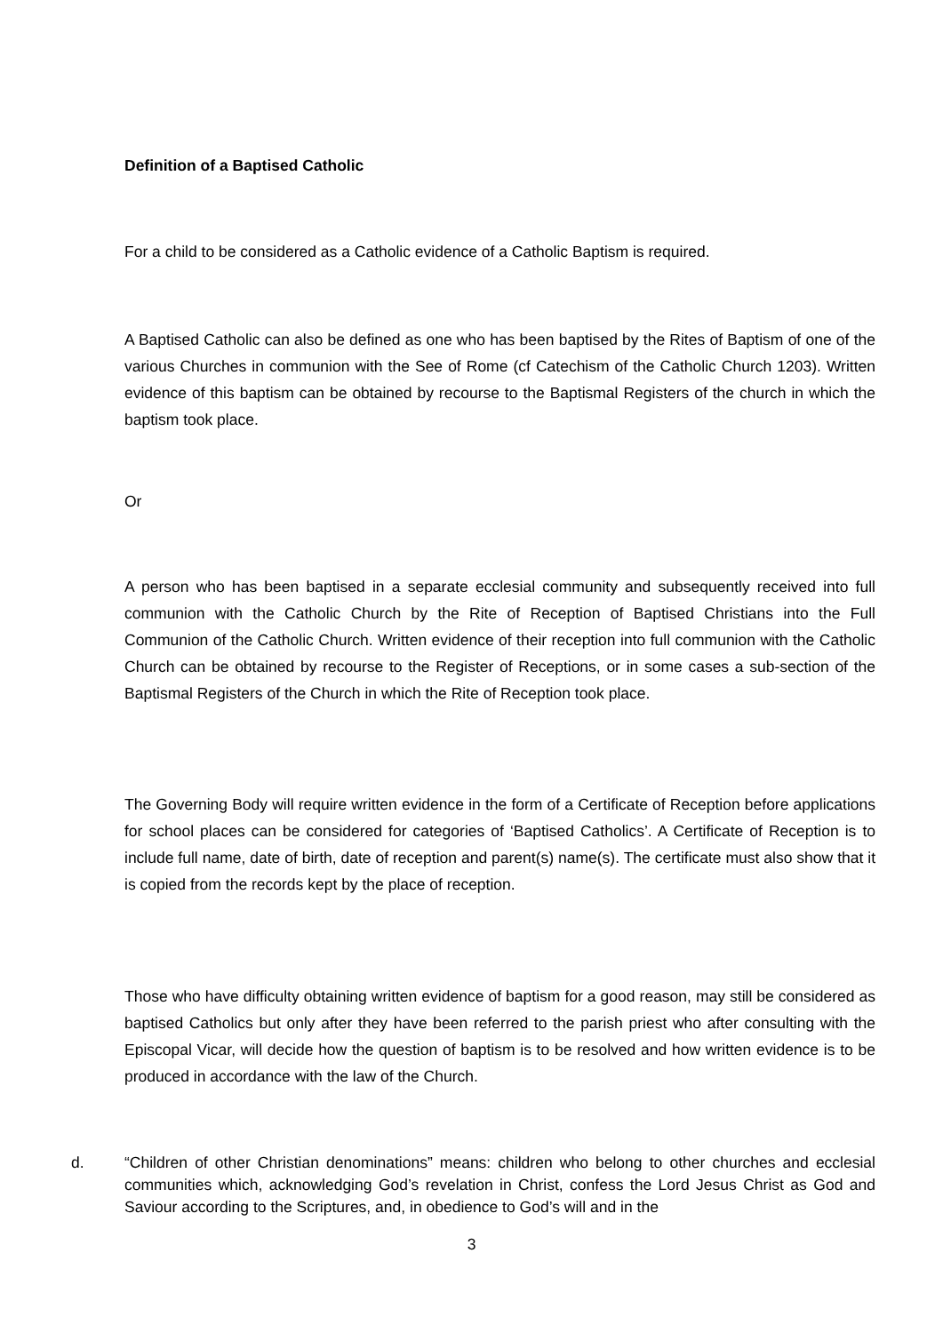Definition of a Baptised Catholic
For a child to be considered as a Catholic evidence of a Catholic Baptism is required.
A Baptised Catholic can also be defined as one who has been baptised by the Rites of Baptism of one of the various Churches in communion with the See of Rome (cf Catechism of the Catholic Church 1203). Written evidence of this baptism can be obtained by recourse to the Baptismal Registers of the church in which the baptism took place.
Or
A person who has been baptised in a separate ecclesial community and subsequently received into full communion with the Catholic Church by the Rite of Reception of Baptised Christians into the Full Communion of the Catholic Church. Written evidence of their reception into full communion with the Catholic Church can be obtained by recourse to the Register of Receptions, or in some cases a sub-section of the Baptismal Registers of the Church in which the Rite of Reception took place.
The Governing Body will require written evidence in the form of a Certificate of Reception before applications for school places can be considered for categories of ‘Baptised Catholics’. A Certificate of Reception is to include full name, date of birth, date of reception and parent(s) name(s). The certificate must also show that it is copied from the records kept by the place of reception.
Those who have difficulty obtaining written evidence of baptism for a good reason, may still be considered as baptised Catholics but only after they have been referred to the parish priest who after consulting with the Episcopal Vicar, will decide how the question of baptism is to be resolved and how written evidence is to be produced in accordance with the law of the Church.
d.
“Children of other Christian denominations” means: children who belong to other churches and ecclesial communities which, acknowledging God’s revelation in Christ, confess the Lord Jesus Christ as God and Saviour according to the Scriptures, and, in obedience to God’s will and in the
3